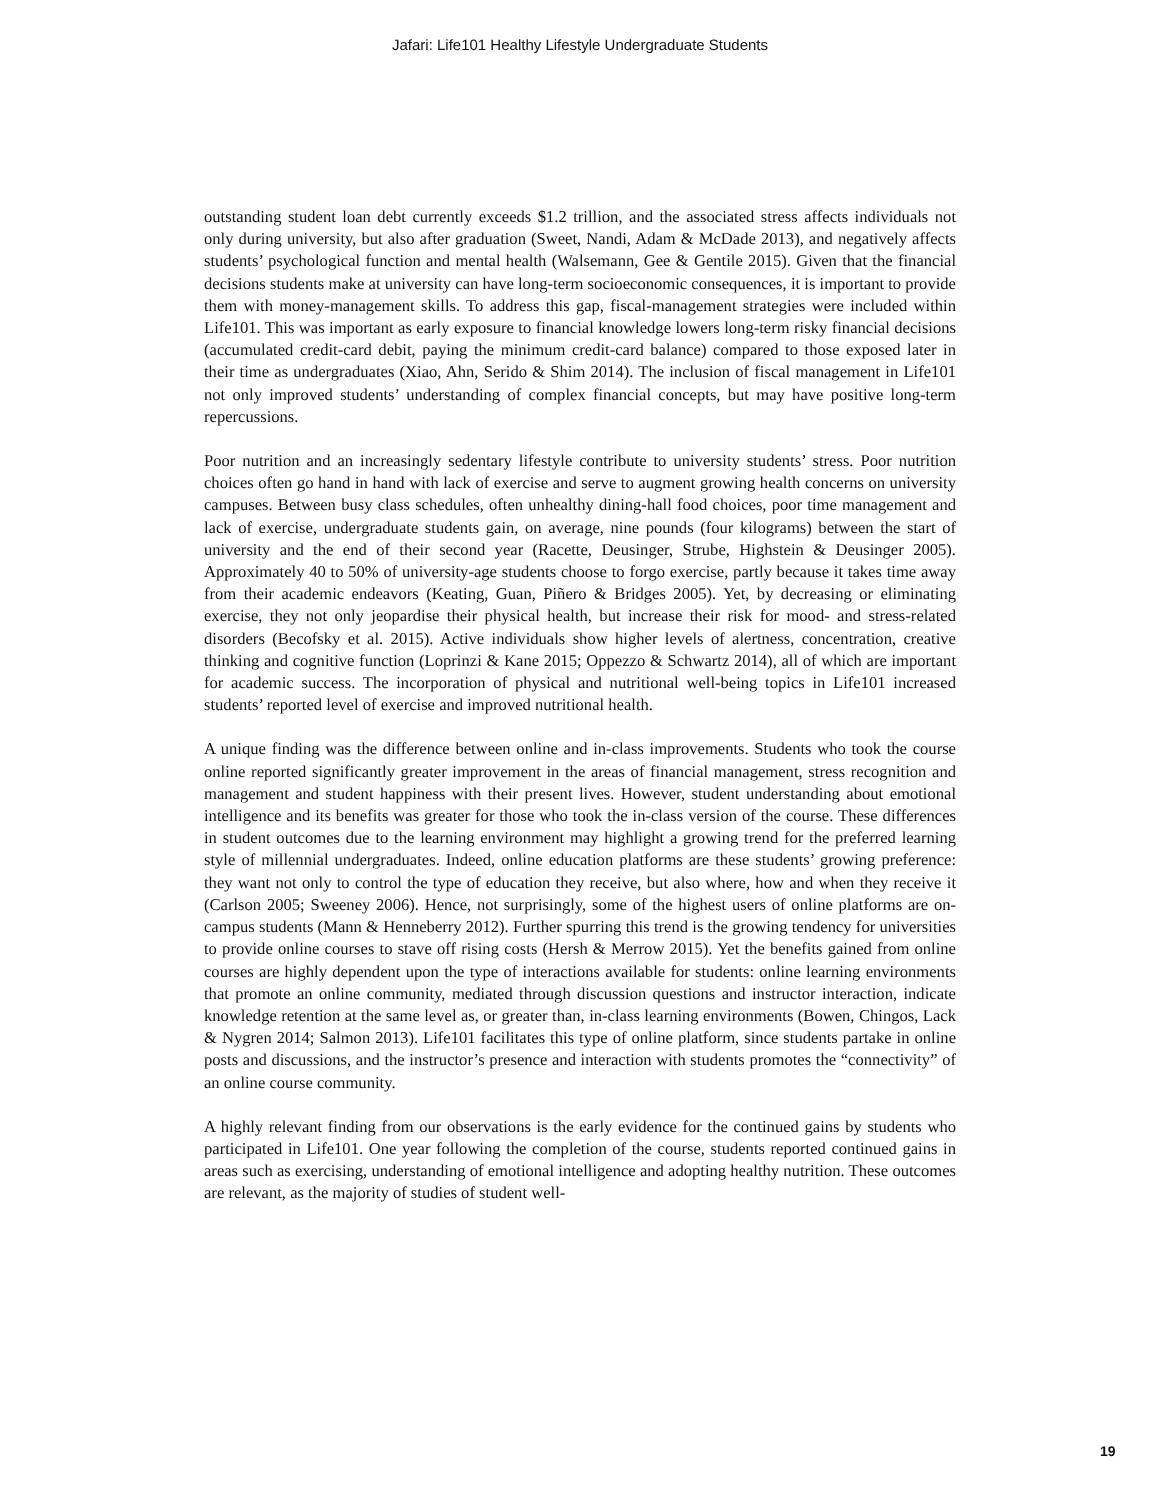Jafari: Life101 Healthy Lifestyle Undergraduate Students
outstanding student loan debt currently exceeds $1.2 trillion, and the associated stress affects individuals not only during university, but also after graduation (Sweet, Nandi, Adam & McDade 2013), and negatively affects students’ psychological function and mental health (Walsemann, Gee & Gentile 2015). Given that the financial decisions students make at university can have long-term socioeconomic consequences, it is important to provide them with money-management skills. To address this gap, fiscal-management strategies were included within Life101. This was important as early exposure to financial knowledge lowers long-term risky financial decisions (accumulated credit-card debit, paying the minimum credit-card balance) compared to those exposed later in their time as undergraduates (Xiao, Ahn, Serido & Shim 2014). The inclusion of fiscal management in Life101 not only improved students’ understanding of complex financial concepts, but may have positive long-term repercussions.
Poor nutrition and an increasingly sedentary lifestyle contribute to university students’ stress. Poor nutrition choices often go hand in hand with lack of exercise and serve to augment growing health concerns on university campuses. Between busy class schedules, often unhealthy dining-hall food choices, poor time management and lack of exercise, undergraduate students gain, on average, nine pounds (four kilograms) between the start of university and the end of their second year (Racette, Deusinger, Strube, Highstein & Deusinger 2005). Approximately 40 to 50% of university-age students choose to forgo exercise, partly because it takes time away from their academic endeavors (Keating, Guan, Piñero & Bridges 2005). Yet, by decreasing or eliminating exercise, they not only jeopardise their physical health, but increase their risk for mood- and stress-related disorders (Becofsky et al. 2015). Active individuals show higher levels of alertness, concentration, creative thinking and cognitive function (Loprinzi & Kane 2015; Oppezzo & Schwartz 2014), all of which are important for academic success. The incorporation of physical and nutritional well-being topics in Life101 increased students’ reported level of exercise and improved nutritional health.
A unique finding was the difference between online and in-class improvements. Students who took the course online reported significantly greater improvement in the areas of financial management, stress recognition and management and student happiness with their present lives. However, student understanding about emotional intelligence and its benefits was greater for those who took the in-class version of the course. These differences in student outcomes due to the learning environment may highlight a growing trend for the preferred learning style of millennial undergraduates. Indeed, online education platforms are these students’ growing preference: they want not only to control the type of education they receive, but also where, how and when they receive it (Carlson 2005; Sweeney 2006). Hence, not surprisingly, some of the highest users of online platforms are on-campus students (Mann & Henneberry 2012). Further spurring this trend is the growing tendency for universities to provide online courses to stave off rising costs (Hersh & Merrow 2015). Yet the benefits gained from online courses are highly dependent upon the type of interactions available for students: online learning environments that promote an online community, mediated through discussion questions and instructor interaction, indicate knowledge retention at the same level as, or greater than, in-class learning environments (Bowen, Chingos, Lack & Nygren 2014; Salmon 2013). Life101 facilitates this type of online platform, since students partake in online posts and discussions, and the instructor’s presence and interaction with students promotes the “connectivity” of an online course community.
A highly relevant finding from our observations is the early evidence for the continued gains by students who participated in Life101. One year following the completion of the course, students reported continued gains in areas such as exercising, understanding of emotional intelligence and adopting healthy nutrition. These outcomes are relevant, as the majority of studies of student well-
19